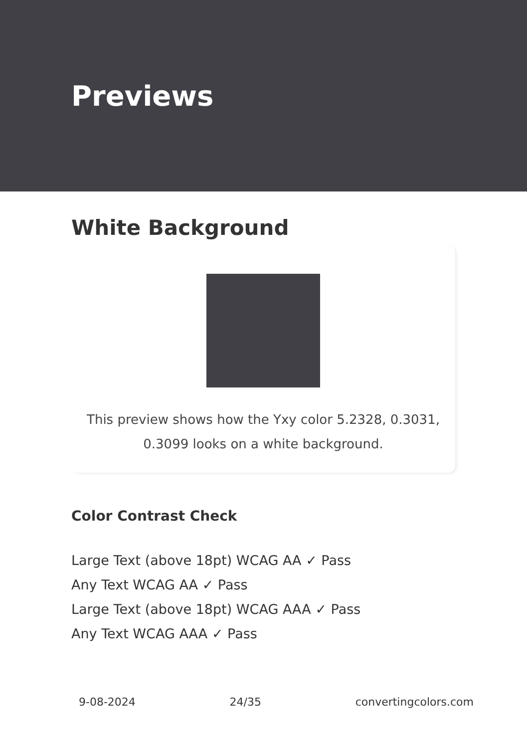Previews
White Background
This preview shows how the Yxy color 5.2328, 0.3031, 0.3099 looks on a white background.
Color Contrast Check
Large Text (above 18pt) WCAG AA ✓ Pass
Any Text WCAG AA ✓ Pass
Large Text (above 18pt) WCAG AAA ✓ Pass
Any Text WCAG AAA ✓ Pass
9-08-2024 24/35 convertingcolors.com